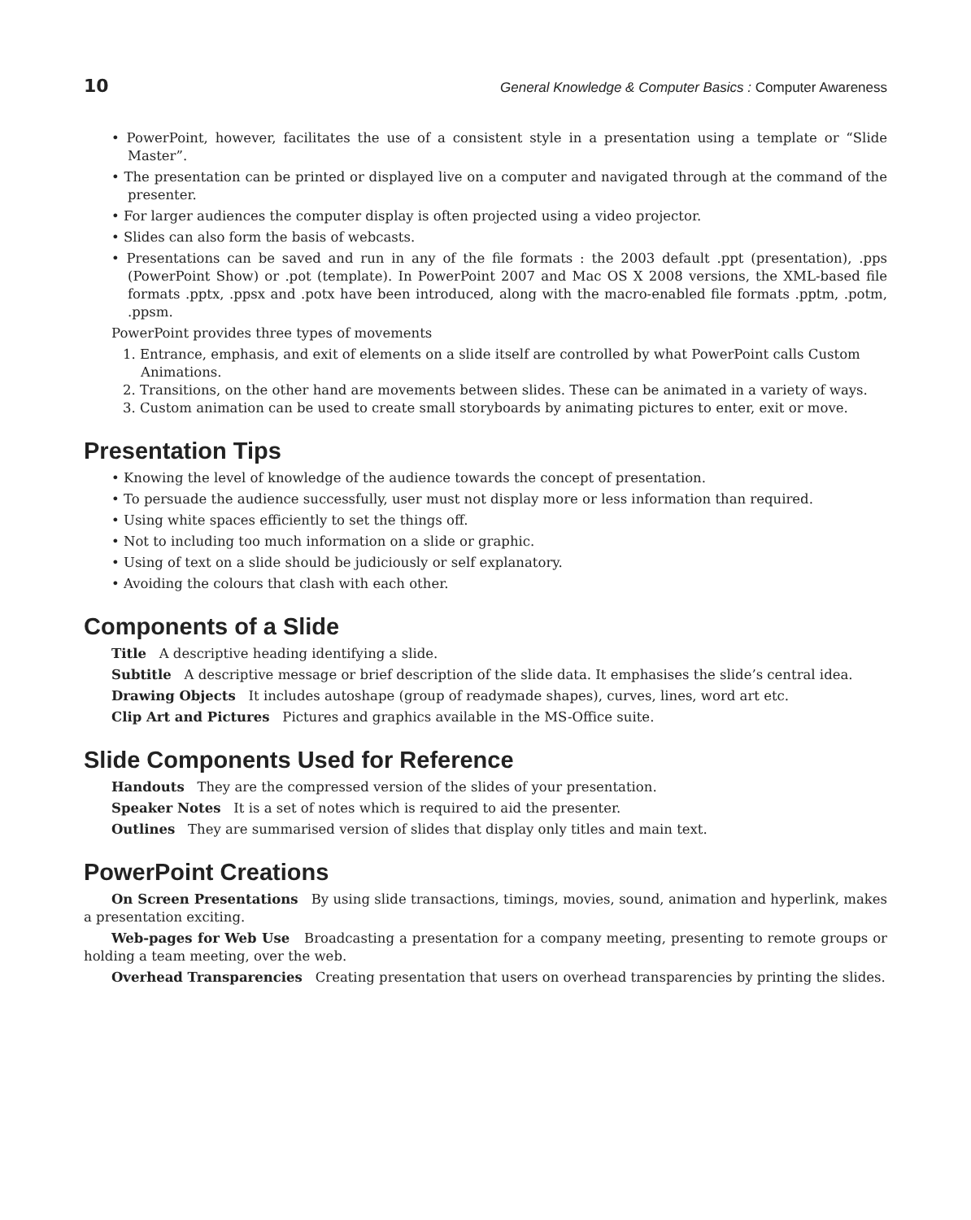10 General Knowledge & Computer Basics : Computer Awareness
• PowerPoint, however, facilitates the use of a consistent style in a presentation using a template or “Slide Master”.
• The presentation can be printed or displayed live on a computer and navigated through at the command of the presenter.
• For larger audiences the computer display is often projected using a video projector.
• Slides can also form the basis of webcasts.
• Presentations can be saved and run in any of the file formats : the 2003 default .ppt (presentation), .pps (PowerPoint Show) or .pot (template). In PowerPoint 2007 and Mac OS X 2008 versions, the XML-based file formats .pptx, .ppsx and .potx have been introduced, along with the macro-enabled file formats .pptm, .potm, .ppsm.
PowerPoint provides three types of movements
1. Entrance, emphasis, and exit of elements on a slide itself are controlled by what PowerPoint calls Custom Animations.
2. Transitions, on the other hand are movements between slides. These can be animated in a variety of ways.
3. Custom animation can be used to create small storyboards by animating pictures to enter, exit or move.
Presentation Tips
• Knowing the level of knowledge of the audience towards the concept of presentation.
• To persuade the audience successfully, user must not display more or less information than required.
• Using white spaces efficiently to set the things off.
• Not to including too much information on a slide or graphic.
• Using of text on a slide should be judiciously or self explanatory.
• Avoiding the colours that clash with each other.
Components of a Slide
Title A descriptive heading identifying a slide.
Subtitle A descriptive message or brief description of the slide data. It emphasises the slide’s central idea.
Drawing Objects It includes autoshape (group of readymade shapes), curves, lines, word art etc.
Clip Art and Pictures Pictures and graphics available in the MS-Office suite.
Slide Components Used for Reference
Handouts They are the compressed version of the slides of your presentation.
Speaker Notes It is a set of notes which is required to aid the presenter.
Outlines They are summarised version of slides that display only titles and main text.
PowerPoint Creations
On Screen Presentations By using slide transactions, timings, movies, sound, animation and hyperlink, makes a presentation exciting.
Web-pages for Web Use Broadcasting a presentation for a company meeting, presenting to remote groups or holding a team meeting, over the web.
Overhead Transparencies Creating presentation that users on overhead transparencies by printing the slides.